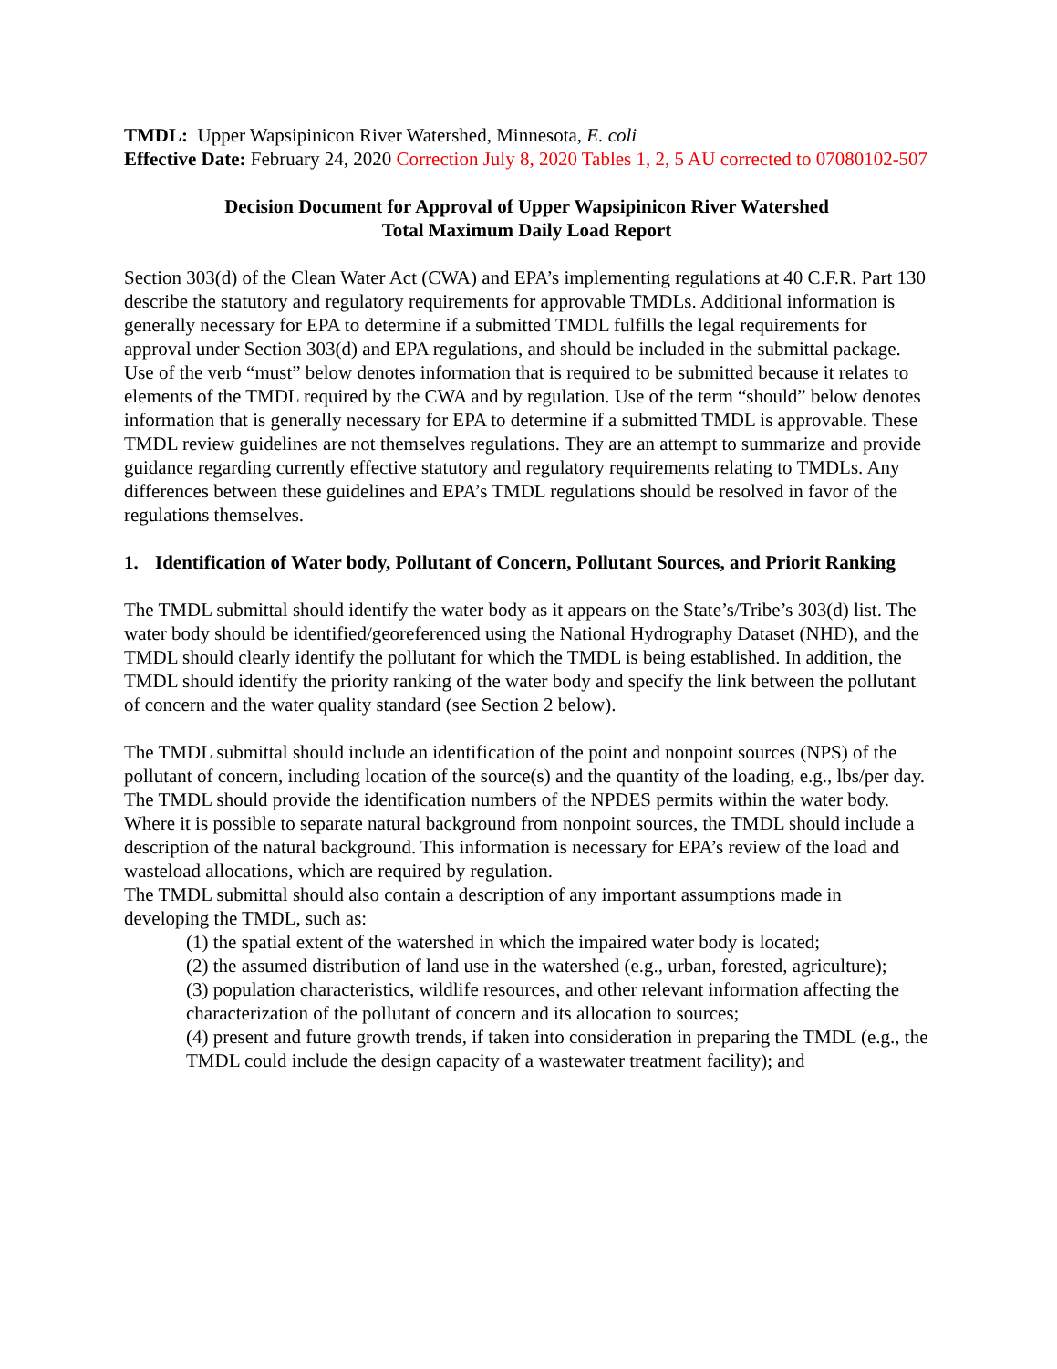TMDL: Upper Wapsipinicon River Watershed, Minnesota, E. coli
Effective Date: February 24, 2020 Correction July 8, 2020 Tables 1, 2, 5 AU corrected to 07080102-507
Decision Document for Approval of Upper Wapsipinicon River Watershed
Total Maximum Daily Load Report
Section 303(d) of the Clean Water Act (CWA) and EPA’s implementing regulations at 40 C.F.R. Part 130 describe the statutory and regulatory requirements for approvable TMDLs. Additional information is generally necessary for EPA to determine if a submitted TMDL fulfills the legal requirements for approval under Section 303(d) and EPA regulations, and should be included in the submittal package. Use of the verb “must” below denotes information that is required to be submitted because it relates to elements of the TMDL required by the CWA and by regulation. Use of the term “should” below denotes information that is generally necessary for EPA to determine if a submitted TMDL is approvable. These TMDL review guidelines are not themselves regulations. They are an attempt to summarize and provide guidance regarding currently effective statutory and regulatory requirements relating to TMDLs. Any differences between these guidelines and EPA’s TMDL regulations should be resolved in favor of the regulations themselves.
1. Identification of Water body, Pollutant of Concern, Pollutant Sources, and Priorit Ranking
The TMDL submittal should identify the water body as it appears on the State’s/Tribe’s 303(d) list. The water body should be identified/georeferenced using the National Hydrography Dataset (NHD), and the TMDL should clearly identify the pollutant for which the TMDL is being established. In addition, the TMDL should identify the priority ranking of the water body and specify the link between the pollutant of concern and the water quality standard (see Section 2 below).
The TMDL submittal should include an identification of the point and nonpoint sources (NPS) of the pollutant of concern, including location of the source(s) and the quantity of the loading, e.g., lbs/per day. The TMDL should provide the identification numbers of the NPDES permits within the water body. Where it is possible to separate natural background from nonpoint sources, the TMDL should include a description of the natural background. This information is necessary for EPA’s review of the load and wasteload allocations, which are required by regulation.
The TMDL submittal should also contain a description of any important assumptions made in developing the TMDL, such as:
(1) the spatial extent of the watershed in which the impaired water body is located;
(2) the assumed distribution of land use in the watershed (e.g., urban, forested, agriculture);
(3) population characteristics, wildlife resources, and other relevant information affecting the characterization of the pollutant of concern and its allocation to sources;
(4) present and future growth trends, if taken into consideration in preparing the TMDL (e.g., the TMDL could include the design capacity of a wastewater treatment facility); and